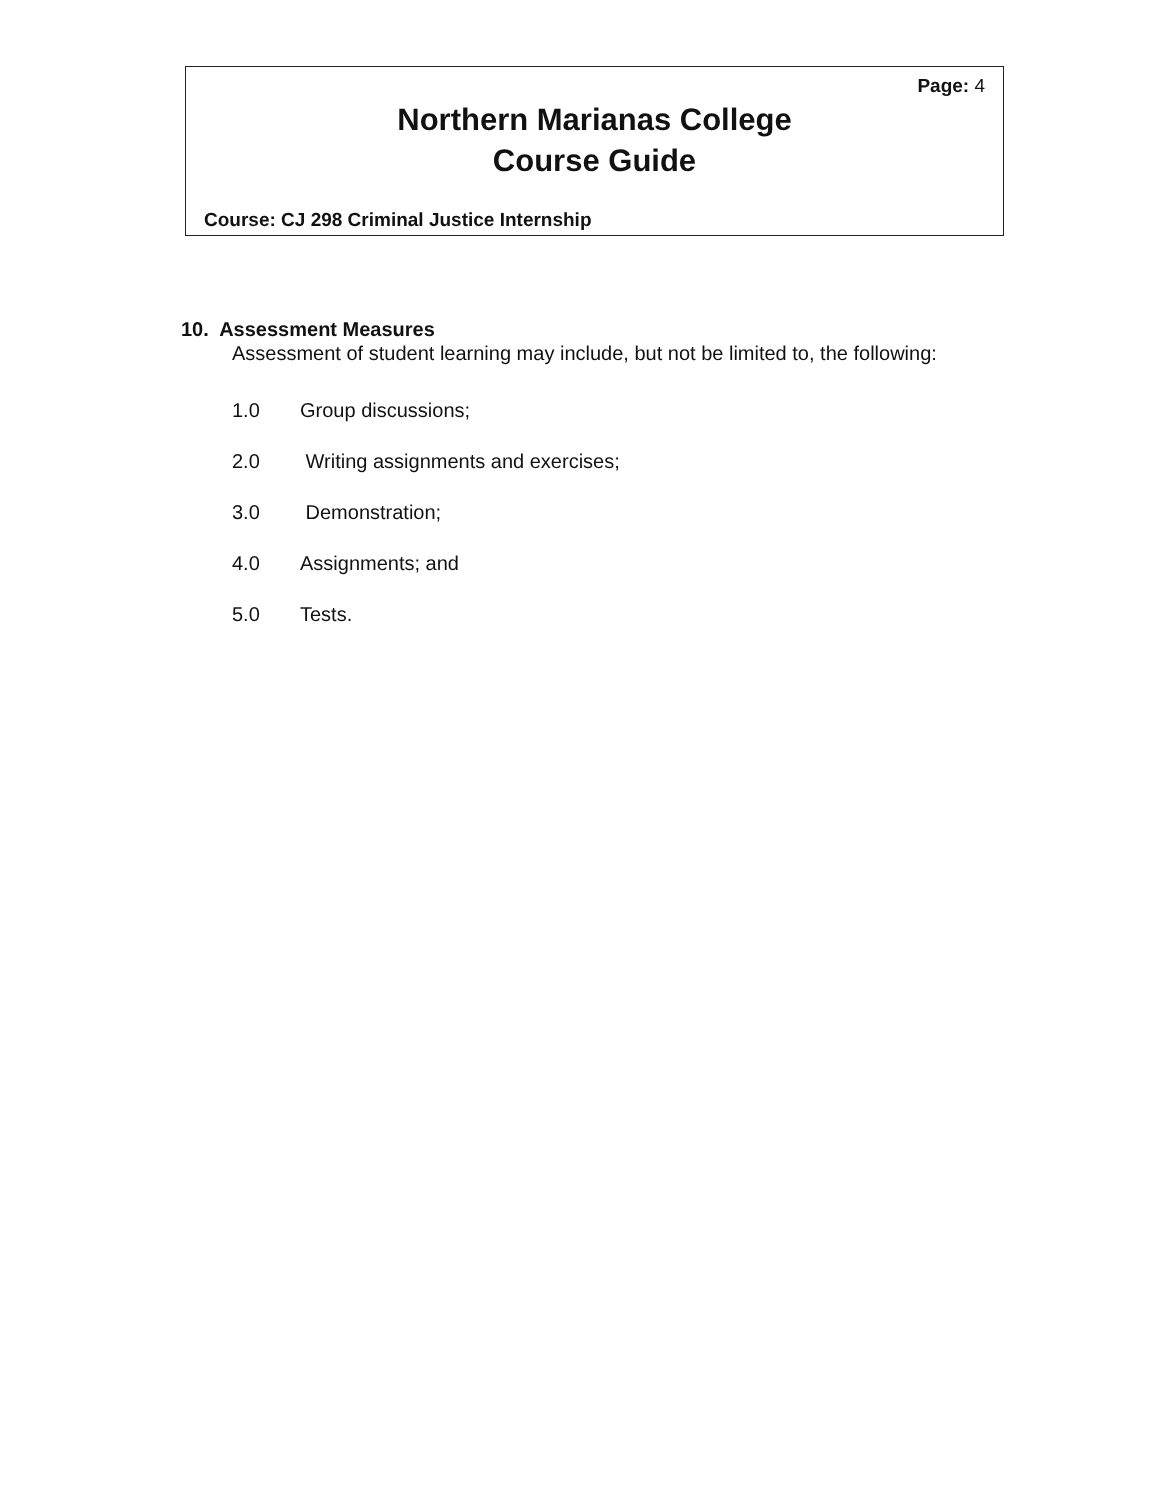Page: 4
Northern Marianas College
Course Guide
Course: CJ 298 Criminal Justice Internship
10. Assessment Measures
Assessment of student learning may include, but not be limited to, the following:
1.0 Group discussions;
2.0 Writing assignments and exercises;
3.0 Demonstration;
4.0 Assignments; and
5.0 Tests.